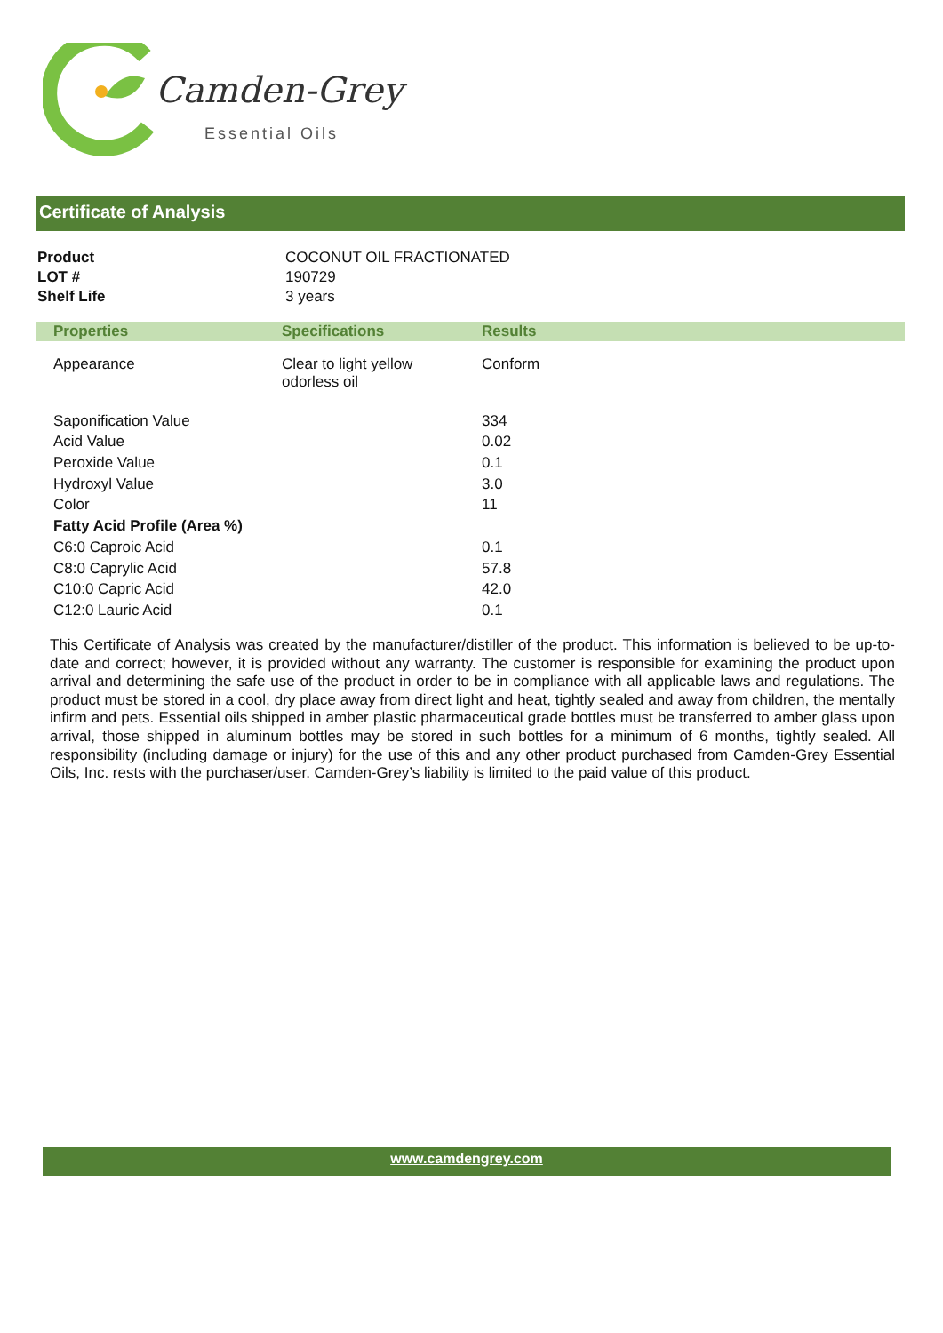Camden-Grey
Essential Oils
Certificate of Analysis
| Product | COCONUT OIL FRACTIONATED |
| LOT # | 190729 |
| Shelf Life | 3 years |
| Properties | Specifications | Results |
| --- | --- | --- |
| Appearance | Clear to light yellow odorless oil | Conform |
| Saponification Value | | 334 |
| Acid Value | | 0.02 |
| Peroxide Value | | 0.1 |
| Hydroxyl Value | | 3.0 |
| Color | | 11 |
| Fatty Acid Profile (Area %) | | |
| C6:0 Caproic Acid | | 0.1 |
| C8:0 Caprylic Acid | | 57.8 |
| C10:0 Capric Acid | | 42.0 |
| C12:0 Lauric Acid | | 0.1 |
This Certificate of Analysis was created by the manufacturer/distiller of the product. This information is believed to be up-to-date and correct; however, it is provided without any warranty. The customer is responsible for examining the product upon arrival and determining the safe use of the product in order to be in compliance with all applicable laws and regulations. The product must be stored in a cool, dry place away from direct light and heat, tightly sealed and away from children, the mentally infirm and pets. Essential oils shipped in amber plastic pharmaceutical grade bottles must be transferred to amber glass upon arrival, those shipped in aluminum bottles may be stored in such bottles for a minimum of 6 months, tightly sealed. All responsibility (including damage or injury) for the use of this and any other product purchased from Camden-Grey Essential Oils, Inc. rests with the purchaser/user. Camden-Grey’s liability is limited to the paid value of this product.
www.camdengrey.com